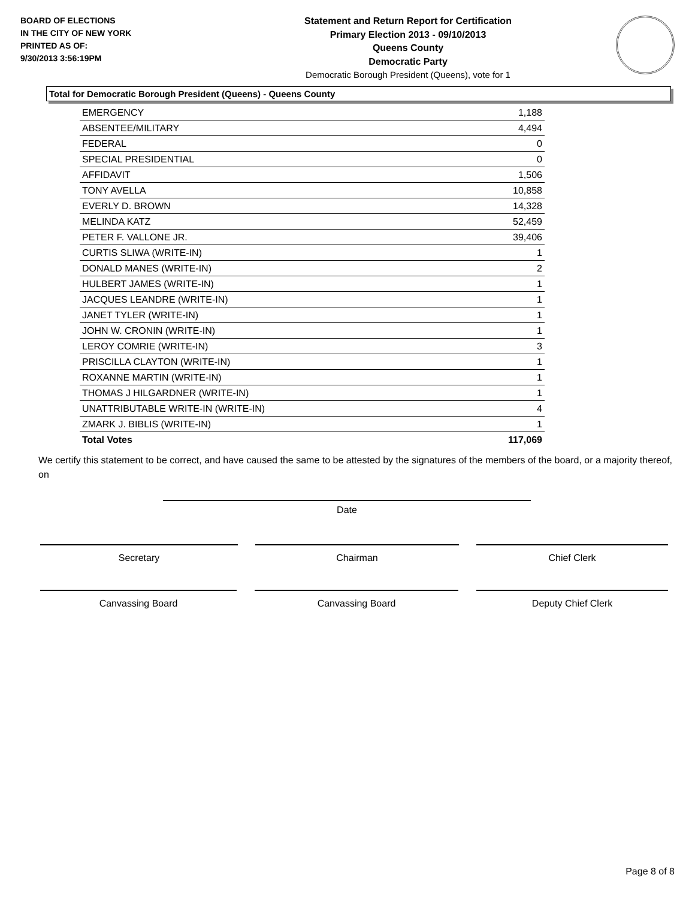BOARD OF ELECTIONS
IN THE CITY OF NEW YORK
PRINTED AS OF:
9/30/2013 3:56:19PM
Statement and Return Report for Certification
Primary Election 2013 - 09/10/2013
Queens County
Democratic Party
Democratic Borough President (Queens), vote for 1
Total for Democratic Borough President (Queens) - Queens County
| EMERGENCY | 1,188 |
| ABSENTEE/MILITARY | 4,494 |
| FEDERAL | 0 |
| SPECIAL PRESIDENTIAL | 0 |
| AFFIDAVIT | 1,506 |
| TONY AVELLA | 10,858 |
| EVERLY D. BROWN | 14,328 |
| MELINDA KATZ | 52,459 |
| PETER F. VALLONE JR. | 39,406 |
| CURTIS SLIWA (WRITE-IN) | 1 |
| DONALD MANES (WRITE-IN) | 2 |
| HULBERT JAMES (WRITE-IN) | 1 |
| JACQUES LEANDRE (WRITE-IN) | 1 |
| JANET TYLER (WRITE-IN) | 1 |
| JOHN W. CRONIN (WRITE-IN) | 1 |
| LEROY COMRIE (WRITE-IN) | 3 |
| PRISCILLA CLAYTON (WRITE-IN) | 1 |
| ROXANNE MARTIN (WRITE-IN) | 1 |
| THOMAS J HILGARDNER (WRITE-IN) | 1 |
| UNATTRIBUTABLE WRITE-IN (WRITE-IN) | 4 |
| ZMARK J. BIBLIS (WRITE-IN) | 1 |
| Total Votes | 117,069 |
We certify this statement to be correct, and have caused the same to be attested by the signatures of the members of the board, or a majority thereof, on
Date
Secretary Chairman Chief Clerk
Canvassing Board Canvassing Board Deputy Chief Clerk
Page 8 of 8